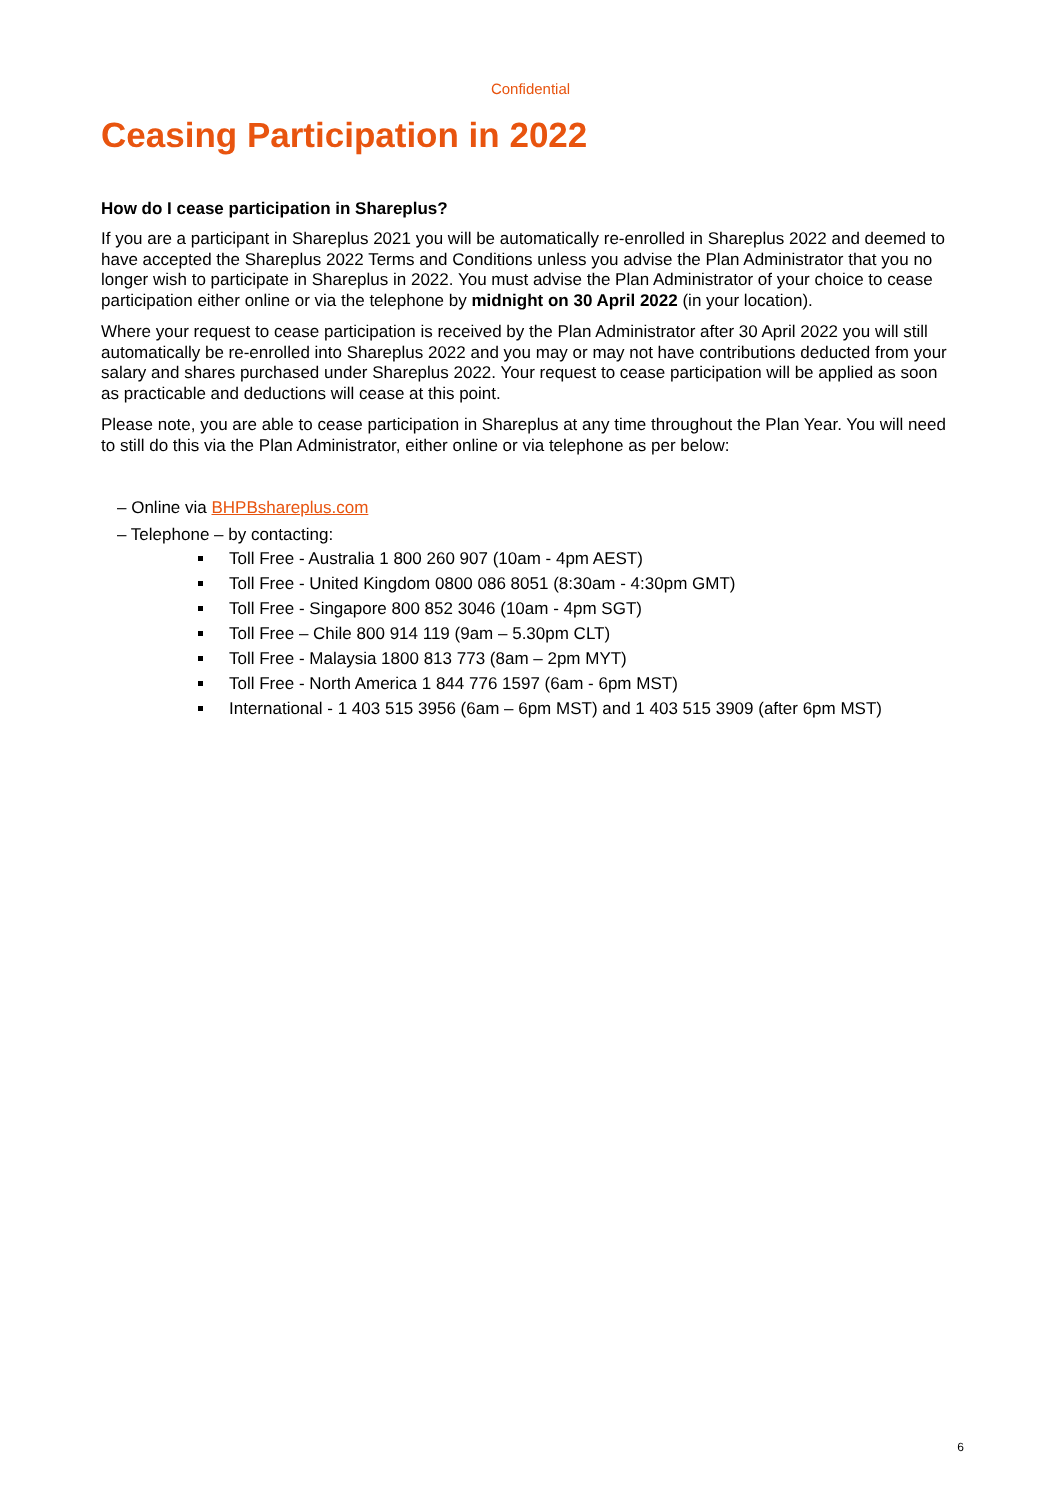Confidential
Ceasing Participation in 2022
How do I cease participation in Shareplus?
If you are a participant in Shareplus 2021 you will be automatically re-enrolled in Shareplus 2022 and deemed to have accepted the Shareplus 2022 Terms and Conditions unless you advise the Plan Administrator that you no longer wish to participate in Shareplus in 2022. You must advise the Plan Administrator of your choice to cease participation either online or via the telephone by midnight on 30 April 2022 (in your location).
Where your request to cease participation is received by the Plan Administrator after 30 April 2022 you will still automatically be re-enrolled into Shareplus 2022 and you may or may not have contributions deducted from your salary and shares purchased under Shareplus 2022. Your request to cease participation will be applied as soon as practicable and deductions will cease at this point.
Please note, you are able to cease participation in Shareplus at any time throughout the Plan Year. You will need to still do this via the Plan Administrator, either online or via telephone as per below:
– Online via BHPBshareplus.com
– Telephone – by contacting:
Toll Free - Australia 1 800 260 907 (10am - 4pm AEST)
Toll Free - United Kingdom 0800 086 8051 (8:30am - 4:30pm GMT)
Toll Free - Singapore 800 852 3046 (10am - 4pm SGT)
Toll Free – Chile 800 914 119 (9am – 5.30pm CLT)
Toll Free - Malaysia 1800 813 773 (8am – 2pm MYT)
Toll Free - North America 1 844 776 1597 (6am - 6pm MST)
International - 1 403 515 3956 (6am – 6pm MST) and 1 403 515 3909 (after 6pm MST)
6